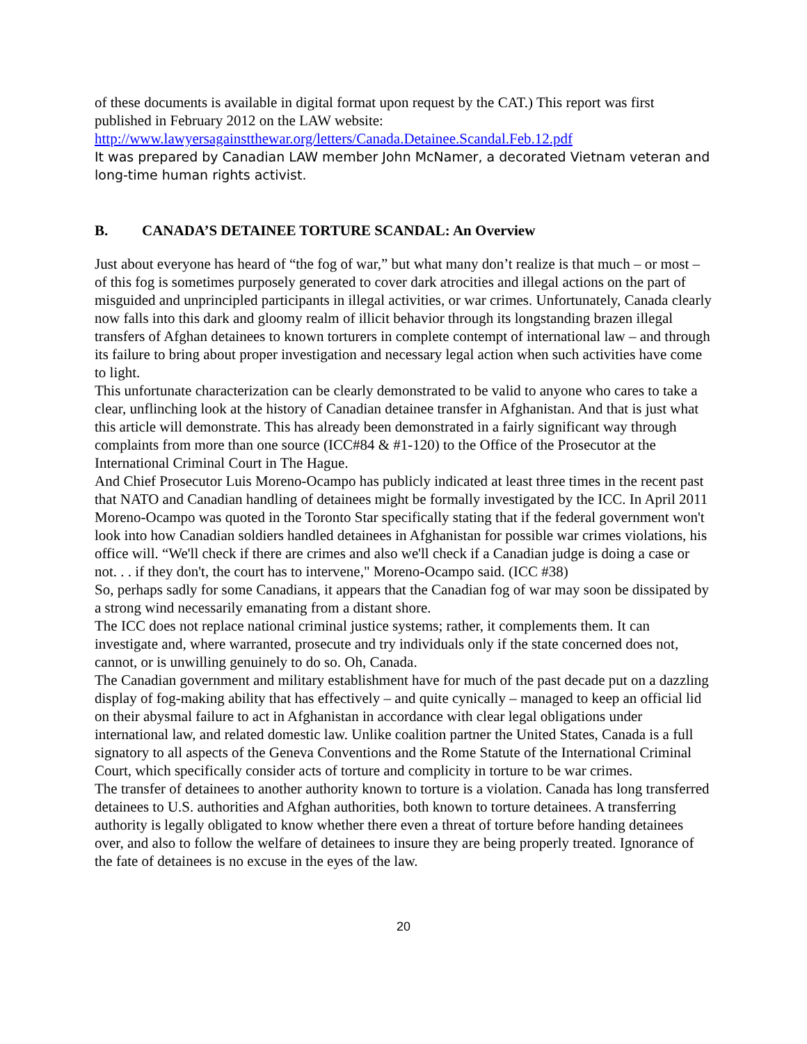of these documents is available in digital format upon request by the CAT.) This report was first published in February 2012 on the LAW website:
http://www.lawyersagainstthewar.org/letters/Canada.Detainee.Scandal.Feb.12.pdf
It was prepared by Canadian LAW member John McNamer, a decorated Vietnam veteran and long-time human rights activist.
B. CANADA’S DETAINEE TORTURE SCANDAL: An Overview
Just about everyone has heard of “the fog of war,” but what many don’t realize is that much – or most – of this fog is sometimes purposely generated to cover dark atrocities and illegal actions on the part of misguided and unprincipled participants in illegal activities, or war crimes. Unfortunately, Canada clearly now falls into this dark and gloomy realm of illicit behavior through its longstanding brazen illegal transfers of Afghan detainees to known torturers in complete contempt of international law – and through its failure to bring about proper investigation and necessary legal action when such activities have come to light.
This unfortunate characterization can be clearly demonstrated to be valid to anyone who cares to take a clear, unflinching look at the history of Canadian detainee transfer in Afghanistan. And that is just what this article will demonstrate. This has already been demonstrated in a fairly significant way through complaints from more than one source (ICC#84 & #1-120) to the Office of the Prosecutor at the International Criminal Court in The Hague.
And Chief Prosecutor Luis Moreno-Ocampo has publicly indicated at least three times in the recent past that NATO and Canadian handling of detainees might be formally investigated by the ICC. In April 2011 Moreno-Ocampo was quoted in the Toronto Star specifically stating that if the federal government won't look into how Canadian soldiers handled detainees in Afghanistan for possible war crimes violations, his office will. “We'll check if there are crimes and also we'll check if a Canadian judge is doing a case or not. . . if they don't, the court has to intervene," Moreno-Ocampo said. (ICC #38)
So, perhaps sadly for some Canadians, it appears that the Canadian fog of war may soon be dissipated by a strong wind necessarily emanating from a distant shore.
The ICC does not replace national criminal justice systems; rather, it complements them. It can investigate and, where warranted, prosecute and try individuals only if the state concerned does not, cannot, or is unwilling genuinely to do so. Oh, Canada.
The Canadian government and military establishment have for much of the past decade put on a dazzling display of fog-making ability that has effectively – and quite cynically – managed to keep an official lid on their abysmal failure to act in Afghanistan in accordance with clear legal obligations under international law, and related domestic law. Unlike coalition partner the United States, Canada is a full signatory to all aspects of the Geneva Conventions and the Rome Statute of the International Criminal Court, which specifically consider acts of torture and complicity in torture to be war crimes.
The transfer of detainees to another authority known to torture is a violation. Canada has long transferred detainees to U.S. authorities and Afghan authorities, both known to torture detainees. A transferring authority is legally obligated to know whether there even a threat of torture before handing detainees over, and also to follow the welfare of detainees to insure they are being properly treated. Ignorance of the fate of detainees is no excuse in the eyes of the law.
20